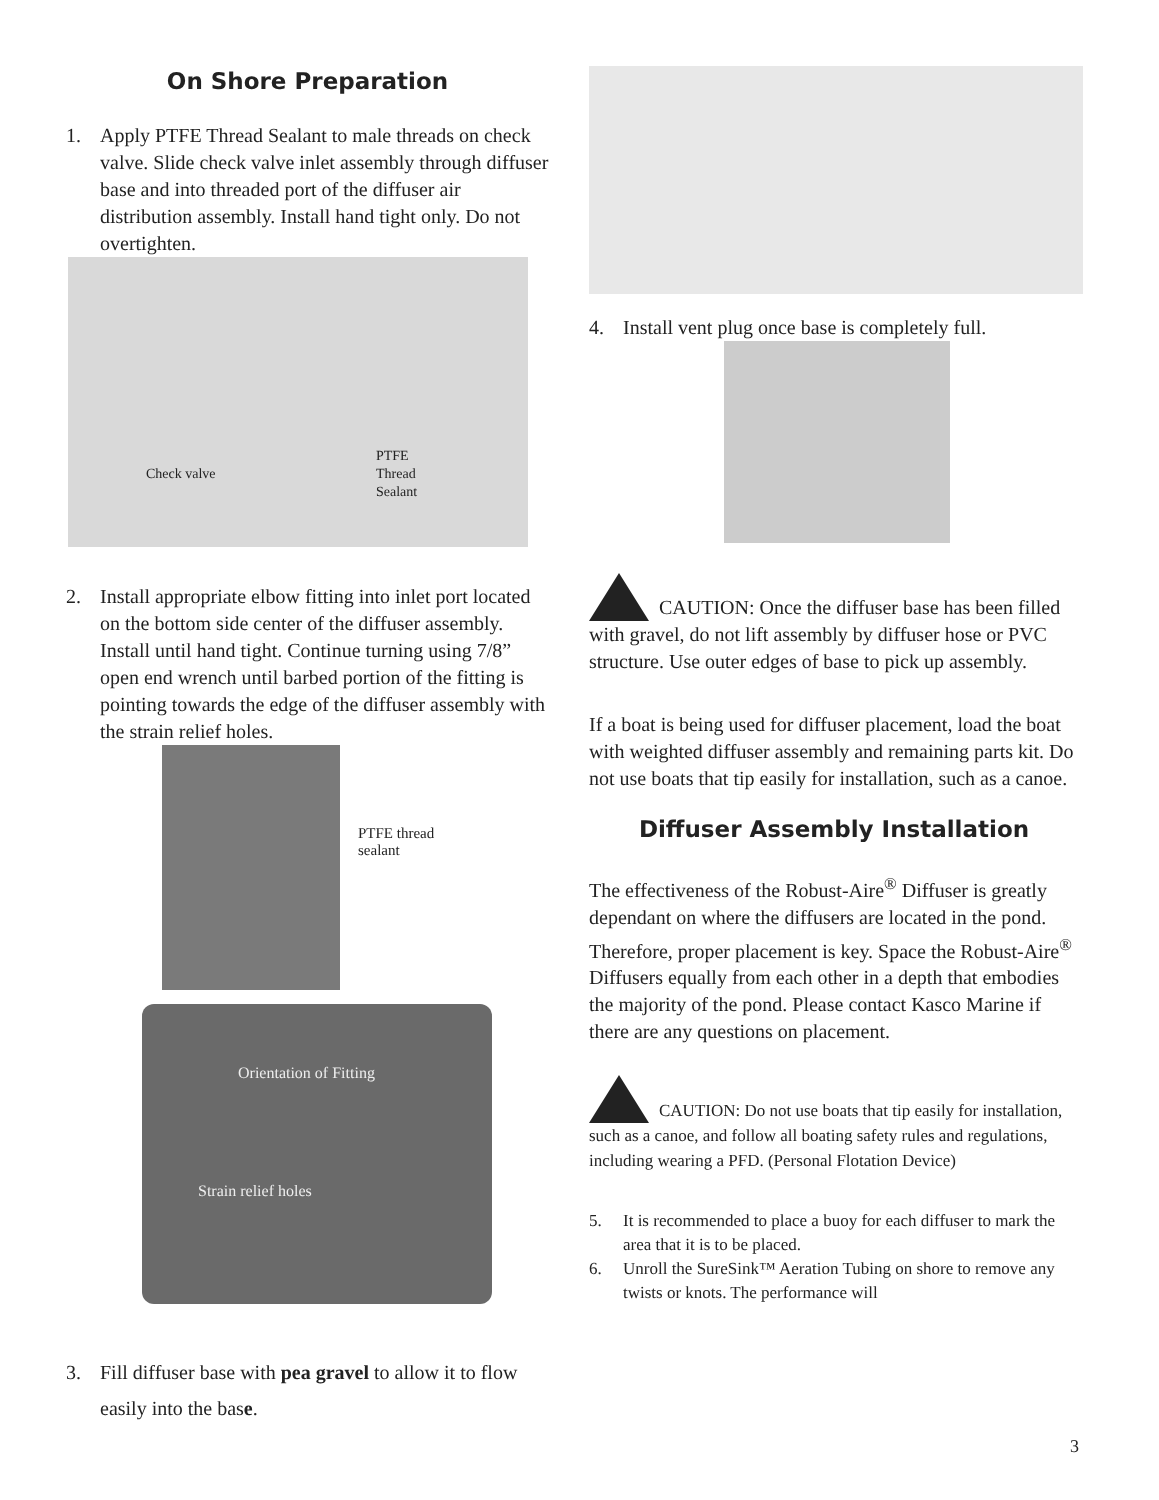On Shore Preparation
1. Apply PTFE Thread Sealant to male threads on check valve. Slide check valve inlet assembly through diffuser base and into threaded port of the diffuser air distribution assembly. Install hand tight only. Do not overtighten.
Check valve
PTFE
Thread
Sealant
2. Install appropriate elbow fitting into inlet port located on the bottom side center of the diffuser assembly. Install until hand tight. Continue turning using 7/8” open end wrench until barbed portion of the fitting is pointing towards the edge of the diffuser assembly with the strain relief holes.
PTFE thread
sealant
Orientation of Fitting
Strain relief holes
3. Fill diffuser base with pea gravel to allow it to flow easily into the base.
4. Install vent plug once base is completely full.
CAUTION: Once the diffuser base has been filled with gravel, do not lift assembly by diffuser hose or PVC structure. Use outer edges of base to pick up assembly.
If a boat is being used for diffuser placement, load the boat with weighted diffuser assembly and remaining parts kit. Do not use boats that tip easily for installation, such as a canoe.
Diffuser Assembly Installation
The effectiveness of the Robust-Aire<sup>®</sup> Diffuser is greatly dependant on where the diffusers are located in the pond. Therefore, proper placement is key. Space the Robust-Aire<sup>®</sup> Diffusers equally from each other in a depth that embodies the majority of the pond. Please contact Kasco Marine if there are any questions on placement.
CAUTION: Do not use boats that tip easily for installation, such as a canoe, and follow all boating safety rules and regulations, including wearing a PFD. (Personal Flotation Device)
5. It is recommended to place a buoy for each diffuser to mark the area that it is to be placed.
6. Unroll the SureSink™ Aeration Tubing on shore to remove any twists or knots. The performance will
3